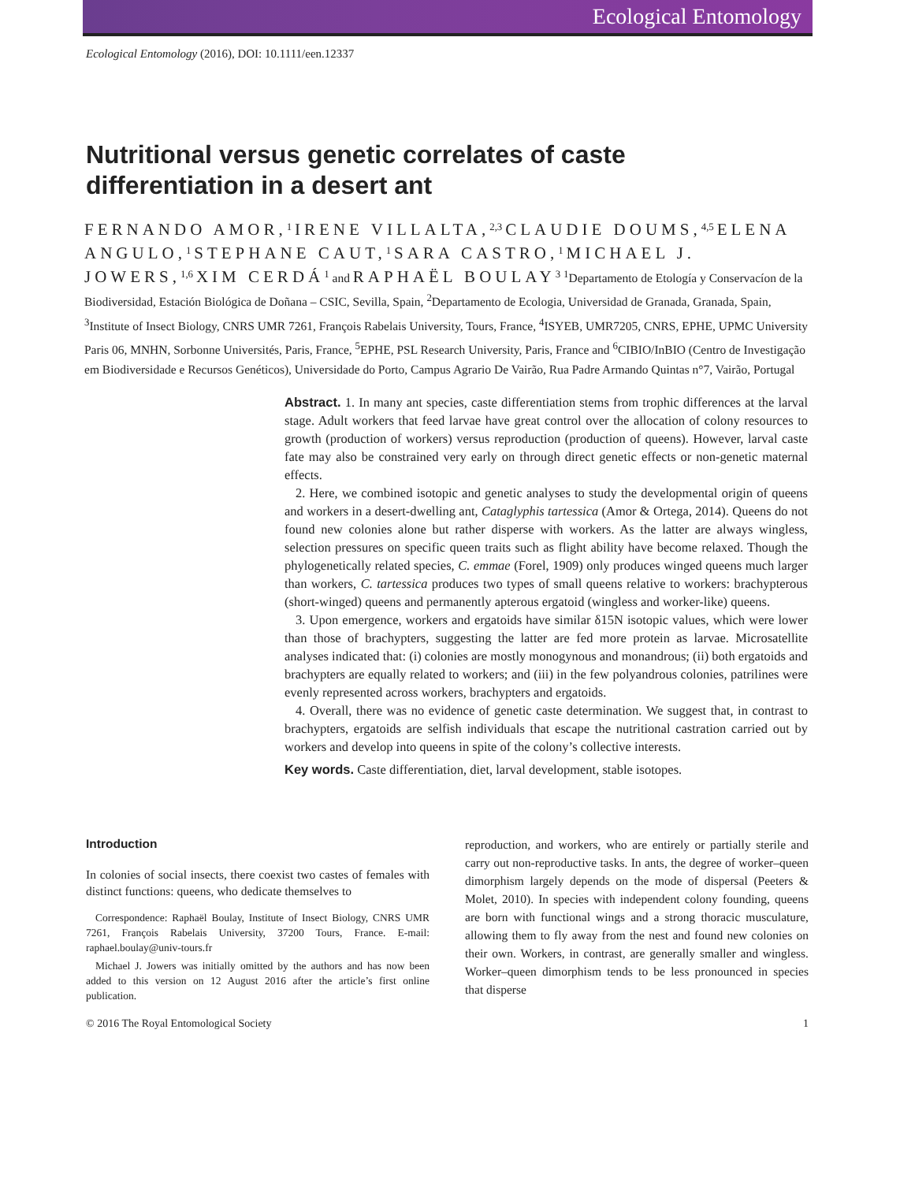Ecological Entomology
Ecological Entomology (2016), DOI: 10.1111/een.12337
Nutritional versus genetic correlates of caste differentiation in a desert ant
FERNANDO AMOR,<sup>1</sup> IRENE VILLALTA,<sup>2,3</sup> CLAUDIE DOUMS,<sup>4,5</sup> ELENA ANGULO,<sup>1</sup> STEPHANE CAUT,<sup>1</sup> SARA CASTRO,<sup>1</sup> MICHAEL J. JOWERS,<sup>1,6</sup> XIM CERDÁ<sup>1</sup> and RAPHAËL BOULAY<sup>3</sup> <sup>1</sup>Departamento de Etología y Conservacíon de la Biodiversidad, Estación Biológica de Doñana – CSIC, Sevilla, Spain, <sup>2</sup>Departamento de Ecologia, Universidad de Granada, Granada, Spain, <sup>3</sup>Institute of Insect Biology, CNRS UMR 7261, François Rabelais University, Tours, France, <sup>4</sup>ISYEB, UMR7205, CNRS, EPHE, UPMC University Paris 06, MNHN, Sorbonne Universités, Paris, France, <sup>5</sup>EPHE, PSL Research University, Paris, France and <sup>6</sup>CIBIO/InBIO (Centro de Investigação em Biodiversidade e Recursos Genéticos), Universidade do Porto, Campus Agrario De Vairão, Rua Padre Armando Quintas n°7, Vairão, Portugal
Abstract. 1. In many ant species, caste differentiation stems from trophic differences at the larval stage. Adult workers that feed larvae have great control over the allocation of colony resources to growth (production of workers) versus reproduction (production of queens). However, larval caste fate may also be constrained very early on through direct genetic effects or non-genetic maternal effects.
2. Here, we combined isotopic and genetic analyses to study the developmental origin of queens and workers in a desert-dwelling ant, Cataglyphis tartessica (Amor & Ortega, 2014). Queens do not found new colonies alone but rather disperse with workers. As the latter are always wingless, selection pressures on specific queen traits such as flight ability have become relaxed. Though the phylogenetically related species, C. emmae (Forel, 1909) only produces winged queens much larger than workers, C. tartessica produces two types of small queens relative to workers: brachypterous (short-winged) queens and permanently apterous ergatoid (wingless and worker-like) queens.
3. Upon emergence, workers and ergatoids have similar δ15N isotopic values, which were lower than those of brachypters, suggesting the latter are fed more protein as larvae. Microsatellite analyses indicated that: (i) colonies are mostly monogynous and monandrous; (ii) both ergatoids and brachypters are equally related to workers; and (iii) in the few polyandrous colonies, patrilines were evenly represented across workers, brachypters and ergatoids.
4. Overall, there was no evidence of genetic caste determination. We suggest that, in contrast to brachypters, ergatoids are selfish individuals that escape the nutritional castration carried out by workers and develop into queens in spite of the colony’s collective interests.
Key words. Caste differentiation, diet, larval development, stable isotopes.
Introduction
In colonies of social insects, there coexist two castes of females with distinct functions: queens, who dedicate themselves to
Correspondence: Raphaël Boulay, Institute of Insect Biology, CNRS UMR 7261, François Rabelais University, 37200 Tours, France. E-mail: raphael.boulay@univ-tours.fr
Michael J. Jowers was initially omitted by the authors and has now been added to this version on 12 August 2016 after the article’s first online publication.
reproduction, and workers, who are entirely or partially sterile and carry out non-reproductive tasks. In ants, the degree of worker–queen dimorphism largely depends on the mode of dispersal (Peeters & Molet, 2010). In species with independent colony founding, queens are born with functional wings and a strong thoracic musculature, allowing them to fly away from the nest and found new colonies on their own. Workers, in contrast, are generally smaller and wingless. Worker–queen dimorphism tends to be less pronounced in species that disperse
© 2016 The Royal Entomological Society 1